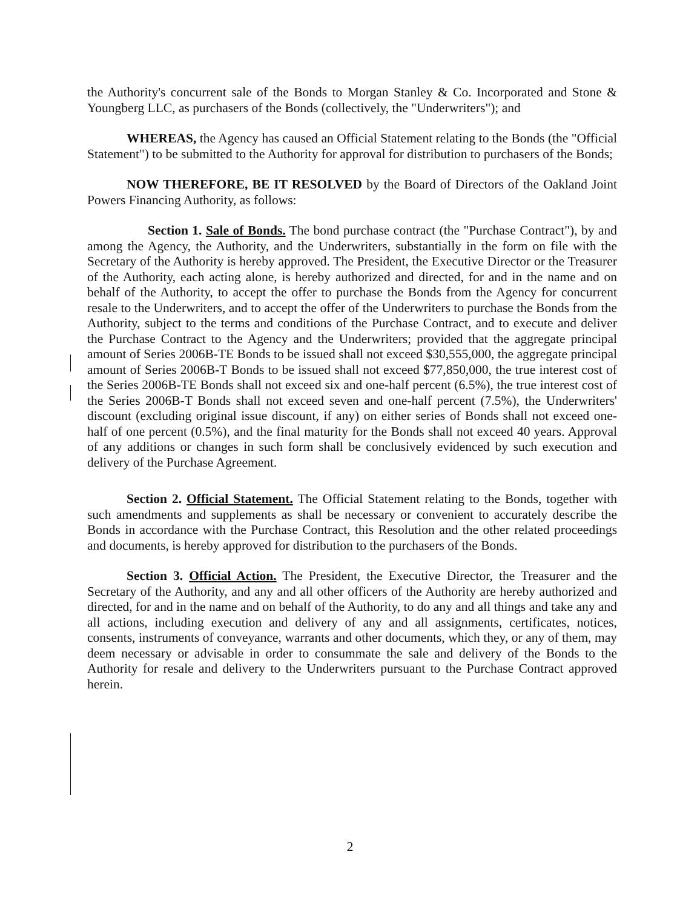the Authority's concurrent sale of the Bonds to Morgan Stanley & Co. Incorporated and Stone & Youngberg LLC, as purchasers of the Bonds (collectively, the "Underwriters"); and
WHEREAS, the Agency has caused an Official Statement relating to the Bonds (the "Official Statement") to be submitted to the Authority for approval for distribution to purchasers of the Bonds;
NOW THEREFORE, BE IT RESOLVED by the Board of Directors of the Oakland Joint Powers Financing Authority, as follows:
Section 1. Sale of Bonds. The bond purchase contract (the "Purchase Contract"), by and among the Agency, the Authority, and the Underwriters, substantially in the form on file with the Secretary of the Authority is hereby approved. The President, the Executive Director or the Treasurer of the Authority, each acting alone, is hereby authorized and directed, for and in the name and on behalf of the Authority, to accept the offer to purchase the Bonds from the Agency for concurrent resale to the Underwriters, and to accept the offer of the Underwriters to purchase the Bonds from the Authority, subject to the terms and conditions of the Purchase Contract, and to execute and deliver the Purchase Contract to the Agency and the Underwriters; provided that the aggregate principal amount of Series 2006B-TE Bonds to be issued shall not exceed $30,555,000, the aggregate principal amount of Series 2006B-T Bonds to be issued shall not exceed $77,850,000, the true interest cost of the Series 2006B-TE Bonds shall not exceed six and one-half percent (6.5%), the true interest cost of the Series 2006B-T Bonds shall not exceed seven and one-half percent (7.5%), the Underwriters' discount (excluding original issue discount, if any) on either series of Bonds shall not exceed one-half of one percent (0.5%), and the final maturity for the Bonds shall not exceed 40 years. Approval of any additions or changes in such form shall be conclusively evidenced by such execution and delivery of the Purchase Agreement.
Section 2. Official Statement. The Official Statement relating to the Bonds, together with such amendments and supplements as shall be necessary or convenient to accurately describe the Bonds in accordance with the Purchase Contract, this Resolution and the other related proceedings and documents, is hereby approved for distribution to the purchasers of the Bonds.
Section 3. Official Action. The President, the Executive Director, the Treasurer and the Secretary of the Authority, and any and all other officers of the Authority are hereby authorized and directed, for and in the name and on behalf of the Authority, to do any and all things and take any and all actions, including execution and delivery of any and all assignments, certificates, notices, consents, instruments of conveyance, warrants and other documents, which they, or any of them, may deem necessary or advisable in order to consummate the sale and delivery of the Bonds to the Authority for resale and delivery to the Underwriters pursuant to the Purchase Contract approved herein.
2